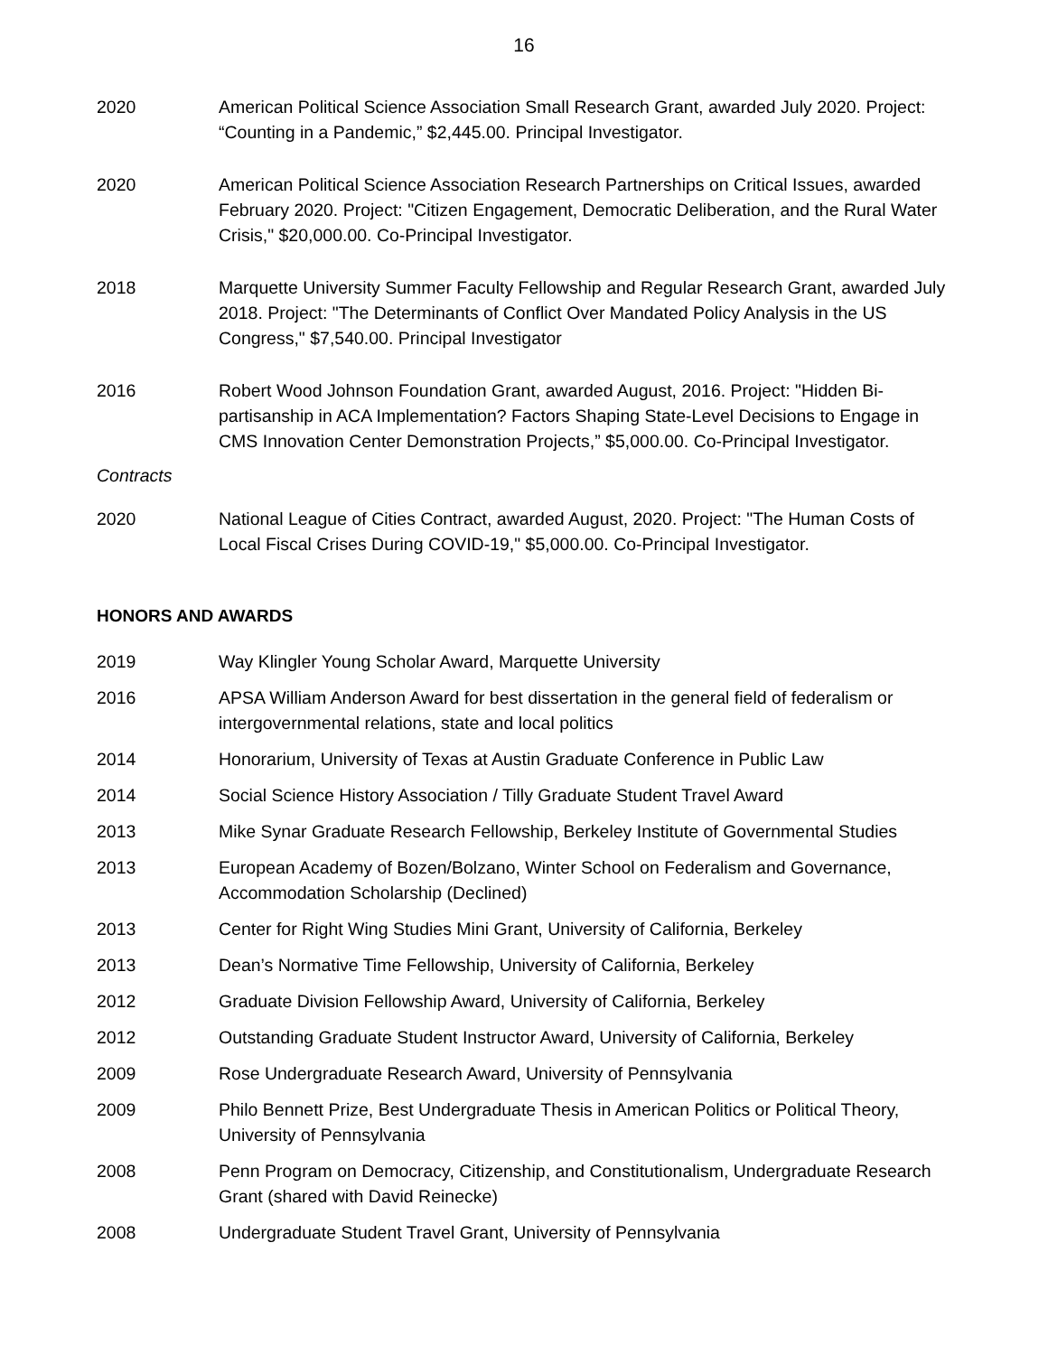16
2020 American Political Science Association Small Research Grant, awarded July 2020. Project: “Counting in a Pandemic,” $2,445.00. Principal Investigator.
2020 American Political Science Association Research Partnerships on Critical Issues, awarded February 2020. Project: "Citizen Engagement, Democratic Deliberation, and the Rural Water Crisis," $20,000.00. Co-Principal Investigator.
2018 Marquette University Summer Faculty Fellowship and Regular Research Grant, awarded July 2018. Project: "The Determinants of Conflict Over Mandated Policy Analysis in the US Congress," $7,540.00. Principal Investigator
2016 Robert Wood Johnson Foundation Grant, awarded August, 2016. Project: "Hidden Bi-partisanship in ACA Implementation? Factors Shaping State-Level Decisions to Engage in CMS Innovation Center Demonstration Projects,” $5,000.00. Co-Principal Investigator.
Contracts
2020 National League of Cities Contract, awarded August, 2020. Project: "The Human Costs of Local Fiscal Crises During COVID-19," $5,000.00. Co-Principal Investigator.
HONORS AND AWARDS
2019 Way Klingler Young Scholar Award, Marquette University
2016 APSA William Anderson Award for best dissertation in the general field of federalism or intergovernmental relations, state and local politics
2014 Honorarium, University of Texas at Austin Graduate Conference in Public Law
2014 Social Science History Association / Tilly Graduate Student Travel Award
2013 Mike Synar Graduate Research Fellowship, Berkeley Institute of Governmental Studies
2013 European Academy of Bozen/Bolzano, Winter School on Federalism and Governance, Accommodation Scholarship (Declined)
2013 Center for Right Wing Studies Mini Grant, University of California, Berkeley
2013 Dean’s Normative Time Fellowship, University of California, Berkeley
2012 Graduate Division Fellowship Award, University of California, Berkeley
2012 Outstanding Graduate Student Instructor Award, University of California, Berkeley
2009 Rose Undergraduate Research Award, University of Pennsylvania
2009 Philo Bennett Prize, Best Undergraduate Thesis in American Politics or Political Theory, University of Pennsylvania
2008 Penn Program on Democracy, Citizenship, and Constitutionalism, Undergraduate Research Grant (shared with David Reinecke)
2008 Undergraduate Student Travel Grant, University of Pennsylvania